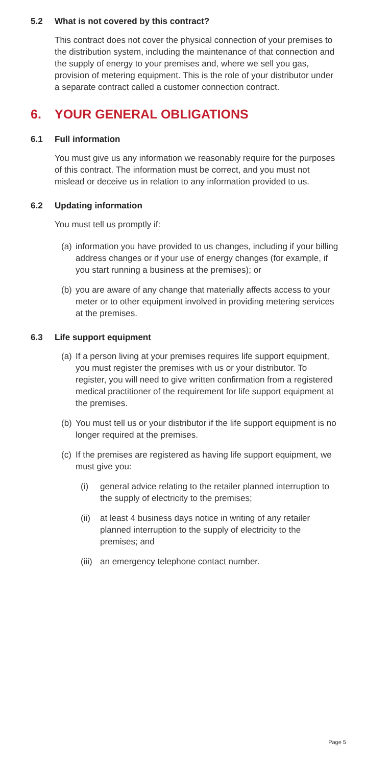5.2 What is not covered by this contract?
This contract does not cover the physical connection of your premises to the distribution system, including the maintenance of that connection and the supply of energy to your premises and, where we sell you gas, provision of metering equipment. This is the role of your distributor under a separate contract called a customer connection contract.
6. YOUR GENERAL OBLIGATIONS
6.1 Full information
You must give us any information we reasonably require for the purposes of this contract. The information must be correct, and you must not mislead or deceive us in relation to any information provided to us.
6.2 Updating information
You must tell us promptly if:
(a) information you have provided to us changes, including if your billing address changes or if your use of energy changes (for example, if you start running a business at the premises); or
(b) you are aware of any change that materially affects access to your meter or to other equipment involved in providing metering services at the premises.
6.3 Life support equipment
(a) If a person living at your premises requires life support equipment, you must register the premises with us or your distributor. To register, you will need to give written confirmation from a registered medical practitioner of the requirement for life support equipment at the premises.
(b) You must tell us or your distributor if the life support equipment is no longer required at the premises.
(c) If the premises are registered as having life support equipment, we must give you:
(i) general advice relating to the retailer planned interruption to the supply of electricity to the premises;
(ii) at least 4 business days notice in writing of any retailer planned interruption to the supply of electricity to the premises; and
(iii) an emergency telephone contact number.
Page 5